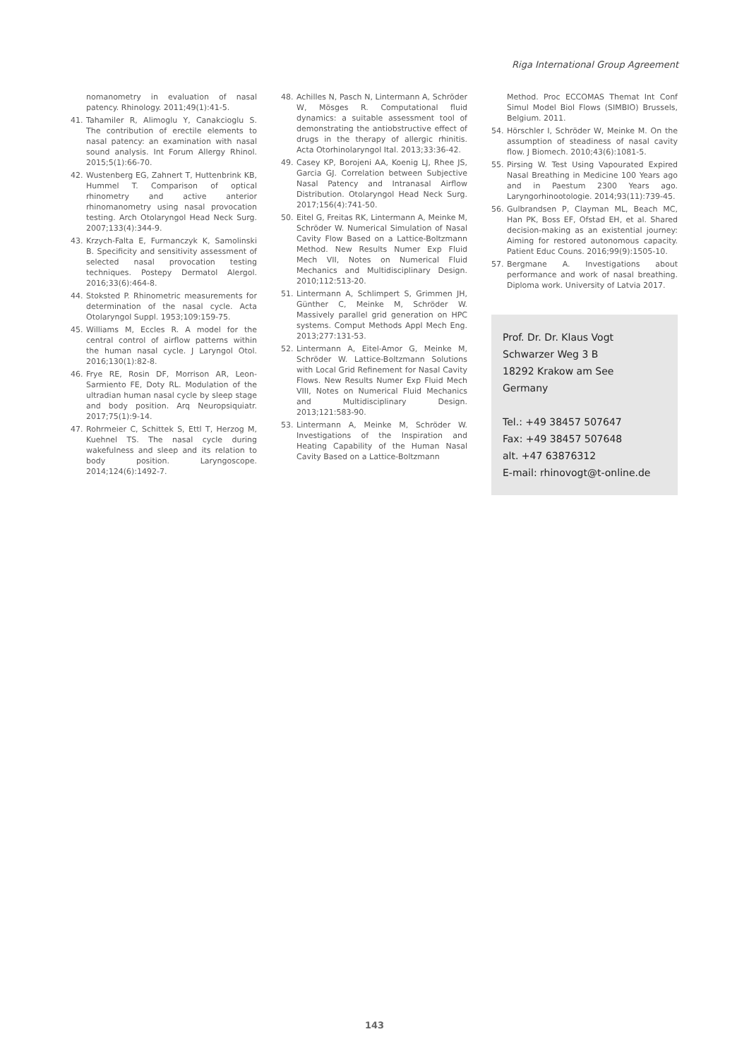Riga International Group Agreement
nomanometry in evaluation of nasal patency. Rhinology. 2011;49(1):41-5.
41. Tahamiler R, Alimoglu Y, Canakcioglu S. The contribution of erectile elements to nasal patency: an examination with nasal sound analysis. Int Forum Allergy Rhinol. 2015;5(1):66-70.
42. Wustenberg EG, Zahnert T, Huttenbrink KB, Hummel T. Comparison of optical rhinometry and active anterior rhinomanometry using nasal provocation testing. Arch Otolaryngol Head Neck Surg. 2007;133(4):344-9.
43. Krzych-Falta E, Furmanczyk K, Samolinski B. Specificity and sensitivity assessment of selected nasal provocation testing techniques. Postepy Dermatol Alergol. 2016;33(6):464-8.
44. Stoksted P. Rhinometric measurements for determination of the nasal cycle. Acta Otolaryngol Suppl. 1953;109:159-75.
45. Williams M, Eccles R. A model for the central control of airflow patterns within the human nasal cycle. J Laryngol Otol. 2016;130(1):82-8.
46. Frye RE, Rosin DF, Morrison AR, Leon-Sarmiento FE, Doty RL. Modulation of the ultradian human nasal cycle by sleep stage and body position. Arq Neuropsiquiatr. 2017;75(1):9-14.
47. Rohrmeier C, Schittek S, Ettl T, Herzog M, Kuehnel TS. The nasal cycle during wakefulness and sleep and its relation to body position. Laryngoscope. 2014;124(6):1492-7.
48. Achilles N, Pasch N, Lintermann A, Schröder W, Mösges R. Computational fluid dynamics: a suitable assessment tool of demonstrating the antiobstructive effect of drugs in the therapy of allergic rhinitis. Acta Otorhinolaryngol Ital. 2013;33:36-42.
49. Casey KP, Borojeni AA, Koenig LJ, Rhee JS, Garcia GJ. Correlation between Subjective Nasal Patency and Intranasal Airflow Distribution. Otolaryngol Head Neck Surg. 2017;156(4):741-50.
50. Eitel G, Freitas RK, Lintermann A, Meinke M, Schröder W. Numerical Simulation of Nasal Cavity Flow Based on a Lattice-Boltzmann Method. New Results Numer Exp Fluid Mech VII, Notes on Numerical Fluid Mechanics and Multidisciplinary Design. 2010;112:513-20.
51. Lintermann A, Schlimpert S, Grimmen JH, Günther C, Meinke M, Schröder W. Massively parallel grid generation on HPC systems. Comput Methods Appl Mech Eng. 2013;277:131-53.
52. Lintermann A, Eitel-Amor G, Meinke M, Schröder W. Lattice-Boltzmann Solutions with Local Grid Refinement for Nasal Cavity Flows. New Results Numer Exp Fluid Mech VIII, Notes on Numerical Fluid Mechanics and Multidisciplinary Design. 2013;121:583-90.
53. Lintermann A, Meinke M, Schröder W. Investigations of the Inspiration and Heating Capability of the Human Nasal Cavity Based on a Lattice-Boltzmann
Method. Proc ECCOMAS Themat Int Conf Simul Model Biol Flows (SIMBIO) Brussels, Belgium. 2011.
54. Hörschler I, Schröder W, Meinke M. On the assumption of steadiness of nasal cavity flow. J Biomech. 2010;43(6):1081-5.
55. Pirsing W. Test Using Vapourated Expired Nasal Breathing in Medicine 100 Years ago and in Paestum 2300 Years ago. Laryngorhinootologie. 2014;93(11):739-45.
56. Gulbrandsen P, Clayman ML, Beach MC, Han PK, Boss EF, Ofstad EH, et al. Shared decision-making as an existential journey: Aiming for restored autonomous capacity. Patient Educ Couns. 2016;99(9):1505-10.
57. Bergmane A. Investigations about performance and work of nasal breathing. Diploma work. University of Latvia 2017.
Prof. Dr. Dr. Klaus Vogt
Schwarzer Weg 3 B
18292 Krakow am See
Germany
Tel.: +49 38457 507647
Fax: +49 38457 507648
alt. +47 63876312
E-mail: rhinovogt@t-online.de
143